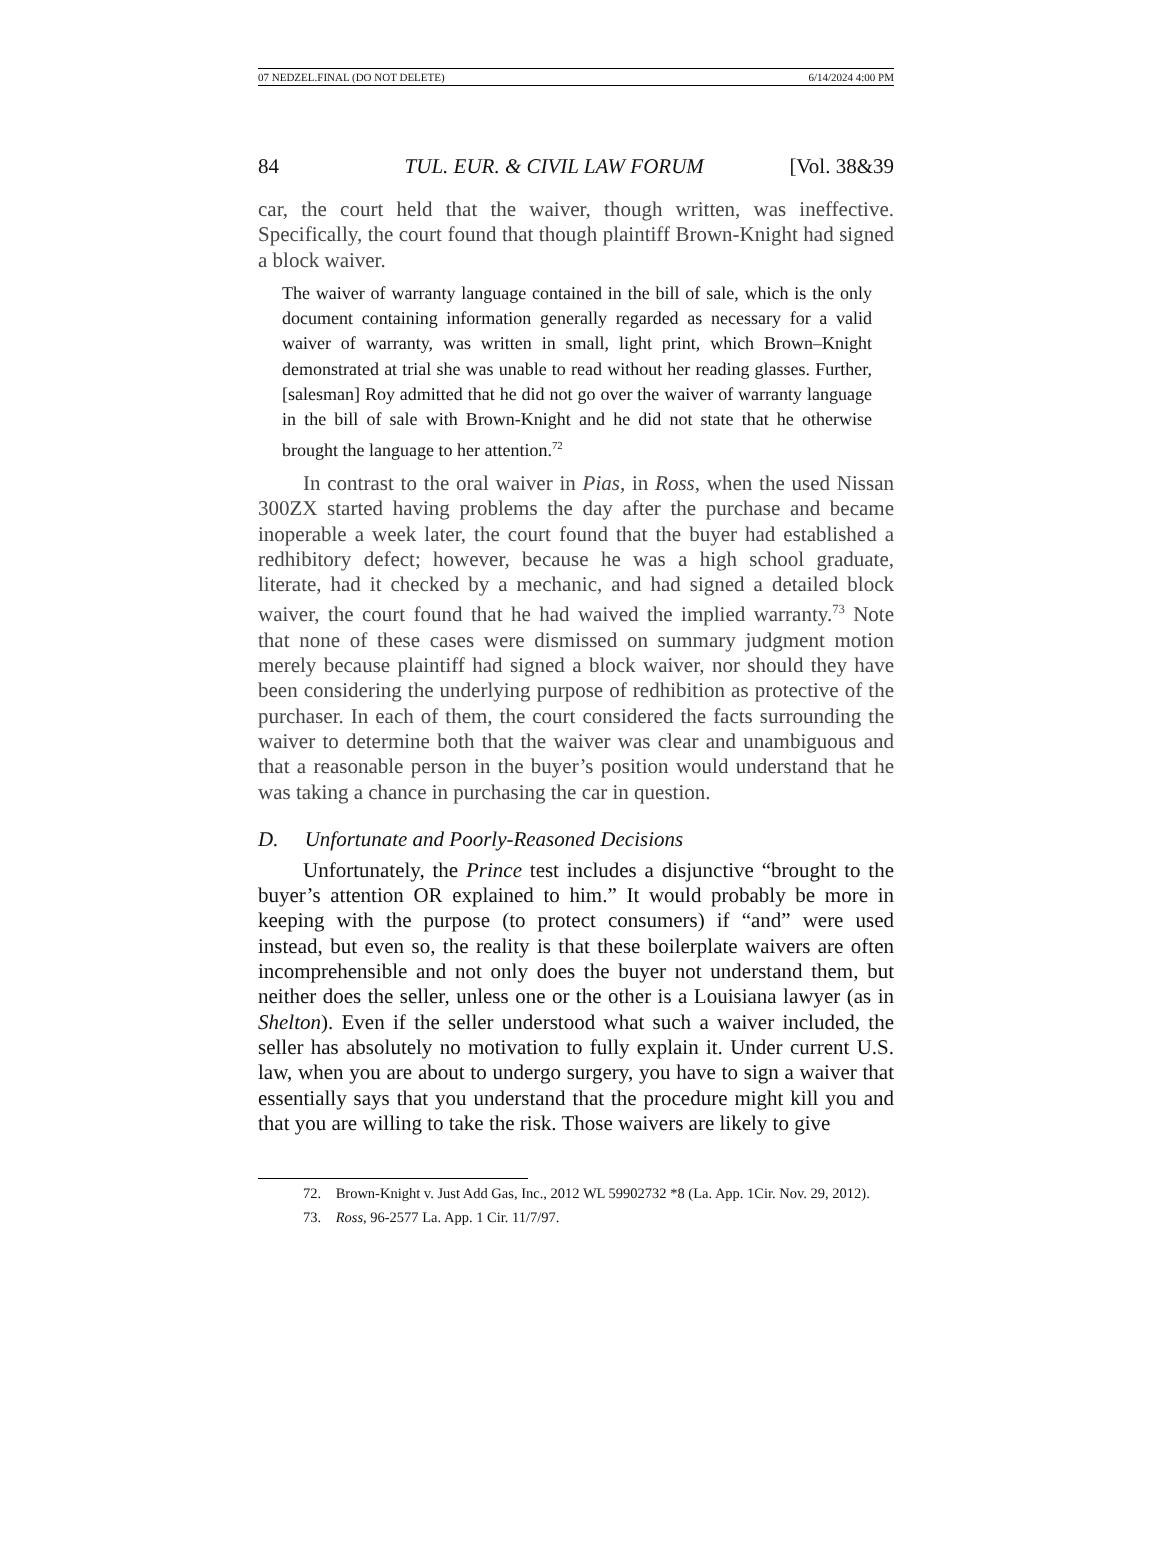07 NEDZEL.FINAL (DO NOT DELETE) 6/14/2024 4:00 PM
84 TUL. EUR. & CIVIL LAW FORUM [Vol. 38&39
car, the court held that the waiver, though written, was ineffective. Specifically, the court found that though plaintiff Brown-Knight had signed a block waiver.
The waiver of warranty language contained in the bill of sale, which is the only document containing information generally regarded as necessary for a valid waiver of warranty, was written in small, light print, which Brown–Knight demonstrated at trial she was unable to read without her reading glasses. Further, [salesman] Roy admitted that he did not go over the waiver of warranty language in the bill of sale with Brown-Knight and he did not state that he otherwise brought the language to her attention.<sup>72</sup>
In contrast to the oral waiver in Pias, in Ross, when the used Nissan 300ZX started having problems the day after the purchase and became inoperable a week later, the court found that the buyer had established a redhibitory defect; however, because he was a high school graduate, literate, had it checked by a mechanic, and had signed a detailed block waiver, the court found that he had waived the implied warranty.<sup>73</sup> Note that none of these cases were dismissed on summary judgment motion merely because plaintiff had signed a block waiver, nor should they have been considering the underlying purpose of redhibition as protective of the purchaser. In each of them, the court considered the facts surrounding the waiver to determine both that the waiver was clear and unambiguous and that a reasonable person in the buyer’s position would understand that he was taking a chance in purchasing the car in question.
D. Unfortunate and Poorly-Reasoned Decisions
Unfortunately, the Prince test includes a disjunctive “brought to the buyer’s attention OR explained to him.” It would probably be more in keeping with the purpose (to protect consumers) if “and” were used instead, but even so, the reality is that these boilerplate waivers are often incomprehensible and not only does the buyer not understand them, but neither does the seller, unless one or the other is a Louisiana lawyer (as in Shelton). Even if the seller understood what such a waiver included, the seller has absolutely no motivation to fully explain it. Under current U.S. law, when you are about to undergo surgery, you have to sign a waiver that essentially says that you understand that the procedure might kill you and that you are willing to take the risk. Those waivers are likely to give
72. Brown-Knight v. Just Add Gas, Inc., 2012 WL 59902732 *8 (La. App. 1Cir. Nov. 29, 2012).
73. Ross, 96-2577 La. App. 1 Cir. 11/7/97.